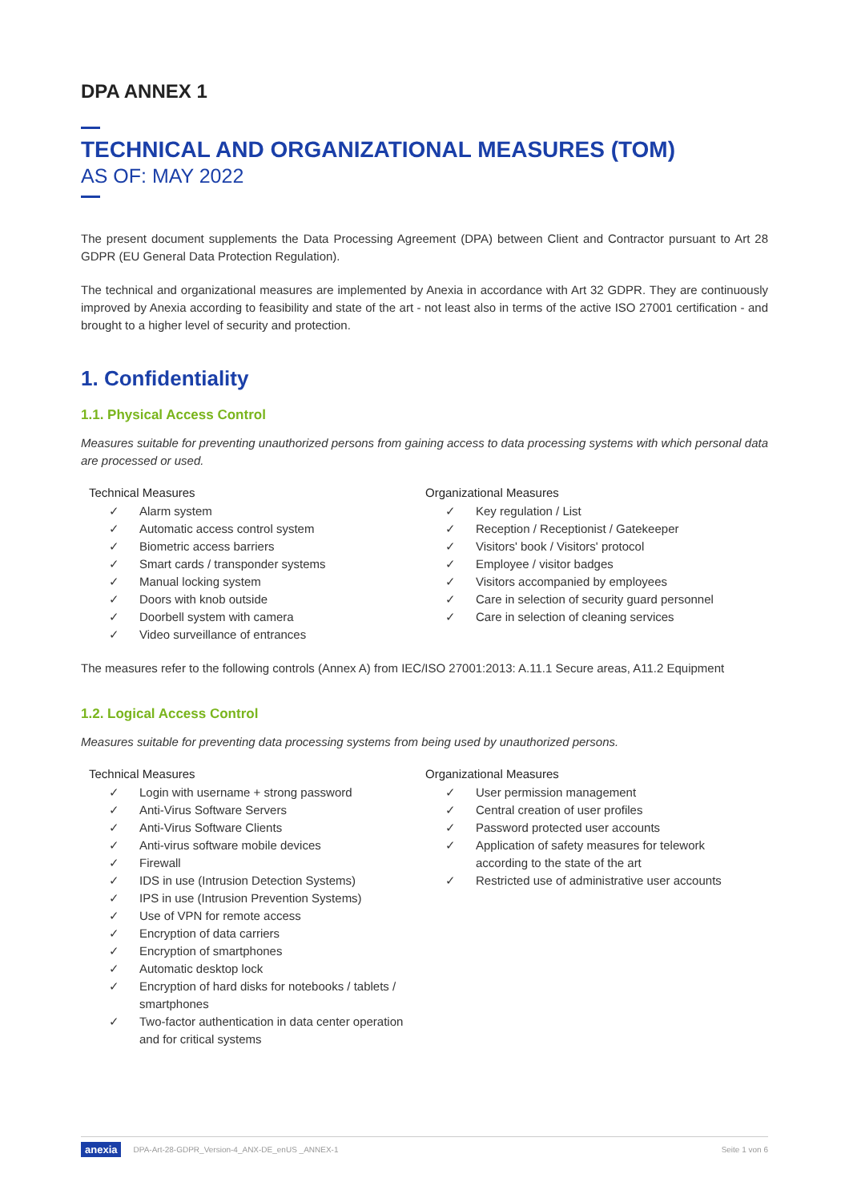DPA ANNEX 1
TECHNICAL AND ORGANIZATIONAL MEASURES (TOM)
AS OF: MAY 2022
The present document supplements the Data Processing Agreement (DPA) between Client and Contractor pursuant to Art 28 GDPR (EU General Data Protection Regulation).
The technical and organizational measures are implemented by Anexia in accordance with Art 32 GDPR. They are continuously improved by Anexia according to feasibility and state of the art - not least also in terms of the active ISO 27001 certification - and brought to a higher level of security and protection.
1. Confidentiality
1.1. Physical Access Control
Measures suitable for preventing unauthorized persons from gaining access to data processing systems with which personal data are processed or used.
Technical Measures
✓ Alarm system
✓ Automatic access control system
✓ Biometric access barriers
✓ Smart cards / transponder systems
✓ Manual locking system
✓ Doors with knob outside
✓ Doorbell system with camera
✓ Video surveillance of entrances
Organizational Measures
✓ Key regulation / List
✓ Reception / Receptionist / Gatekeeper
✓ Visitors' book / Visitors' protocol
✓ Employee / visitor badges
✓ Visitors accompanied by employees
✓ Care in selection of security guard personnel
✓ Care in selection of cleaning services
The measures refer to the following controls (Annex A) from IEC/ISO 27001:2013: A.11.1 Secure areas, A11.2 Equipment
1.2. Logical Access Control
Measures suitable for preventing data processing systems from being used by unauthorized persons.
Technical Measures
✓ Login with username + strong password
✓ Anti-Virus Software Servers
✓ Anti-Virus Software Clients
✓ Anti-virus software mobile devices
✓ Firewall
✓ IDS in use (Intrusion Detection Systems)
✓ IPS in use (Intrusion Prevention Systems)
✓ Use of VPN for remote access
✓ Encryption of data carriers
✓ Encryption of smartphones
✓ Automatic desktop lock
✓ Encryption of hard disks for notebooks / tablets / smartphones
✓ Two-factor authentication in data center operation and for critical systems
Organizational Measures
✓ User permission management
✓ Central creation of user profiles
✓ Password protected user accounts
✓ Application of safety measures for telework according to the state of the art
✓ Restricted use of administrative user accounts
anexia DPA-Art-28-GDPR_Version-4_ANX-DE_enUS _ANNEX-1
Seite 1 von 6